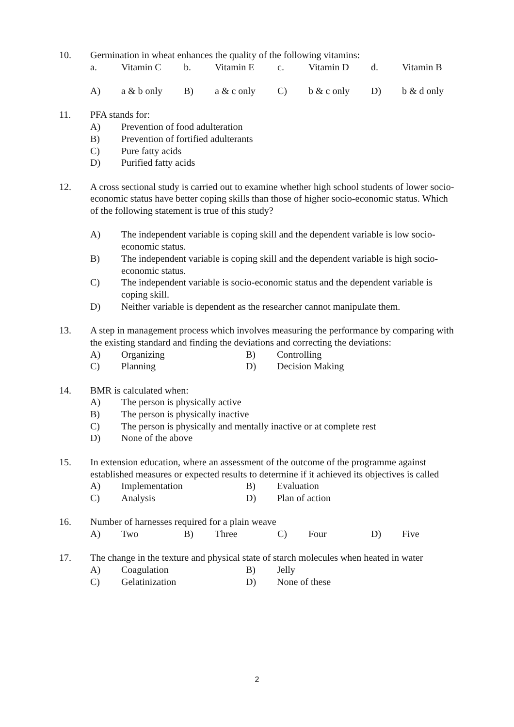10. Germination in wheat enhances the quality of the following vitamins:
a. Vitamin C b. Vitamin E c. Vitamin D d. Vitamin B
A) a & b only B) a & c only C) b & c only D) b & d only
11. PFA stands for:
A) Prevention of food adulteration
B) Prevention of fortified adulterants
C) Pure fatty acids
D) Purified fatty acids
12. A cross sectional study is carried out to examine whether high school students of lower socio-economic status have better coping skills than those of higher socio-economic status. Which of the following statement is true of this study?
A) The independent variable is coping skill and the dependent variable is low socio-economic status.
B) The independent variable is coping skill and the dependent variable is high socio-economic status.
C) The independent variable is socio-economic status and the dependent variable is coping skill.
D) Neither variable is dependent as the researcher cannot manipulate them.
13. A step in management process which involves measuring the performance by comparing with the existing standard and finding the deviations and correcting the deviations:
A) Organizing B) Controlling C) Planning D) Decision Making
14. BMR is calculated when:
A) The person is physically active
B) The person is physically inactive
C) The person is physically and mentally inactive or at complete rest
D) None of the above
15. In extension education, where an assessment of the outcome of the programme against established measures or expected results to determine if it achieved its objectives is called
A) Implementation B) Evaluation C) Analysis D) Plan of action
16. Number of harnesses required for a plain weave
A) Two B) Three C) Four D) Five
17. The change in the texture and physical state of starch molecules when heated in water
A) Coagulation B) Jelly C) Gelatinization D) None of these
2